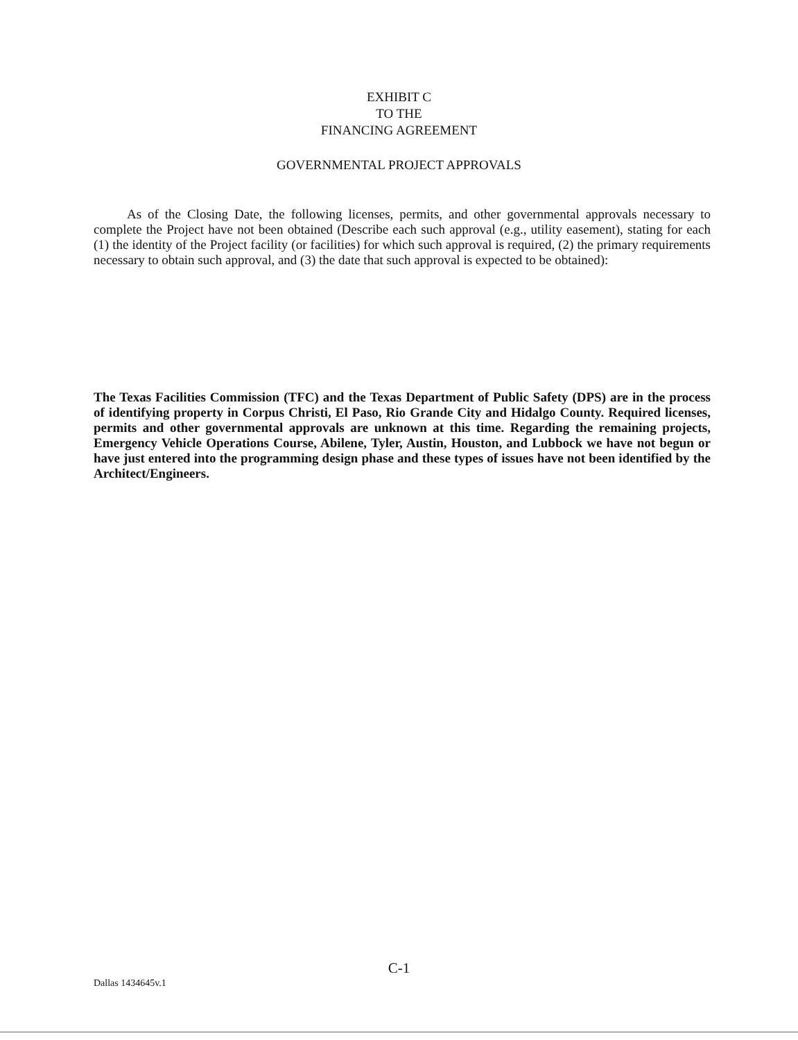EXHIBIT C
TO THE
FINANCING AGREEMENT
GOVERNMENTAL PROJECT APPROVALS
As of the Closing Date, the following licenses, permits, and other governmental approvals necessary to complete the Project have not been obtained (Describe each such approval (e.g., utility easement), stating for each (1) the identity of the Project facility (or facilities) for which such approval is required, (2) the primary requirements necessary to obtain such approval, and (3) the date that such approval is expected to be obtained):
The Texas Facilities Commission (TFC) and the Texas Department of Public Safety (DPS) are in the process of identifying property in Corpus Christi, El Paso, Rio Grande City and Hidalgo County. Required licenses, permits and other governmental approvals are unknown at this time. Regarding the remaining projects, Emergency Vehicle Operations Course, Abilene, Tyler, Austin, Houston, and Lubbock we have not begun or have just entered into the programming design phase and these types of issues have not been identified by the Architect/Engineers.
C-1
Dallas 1434645v.1